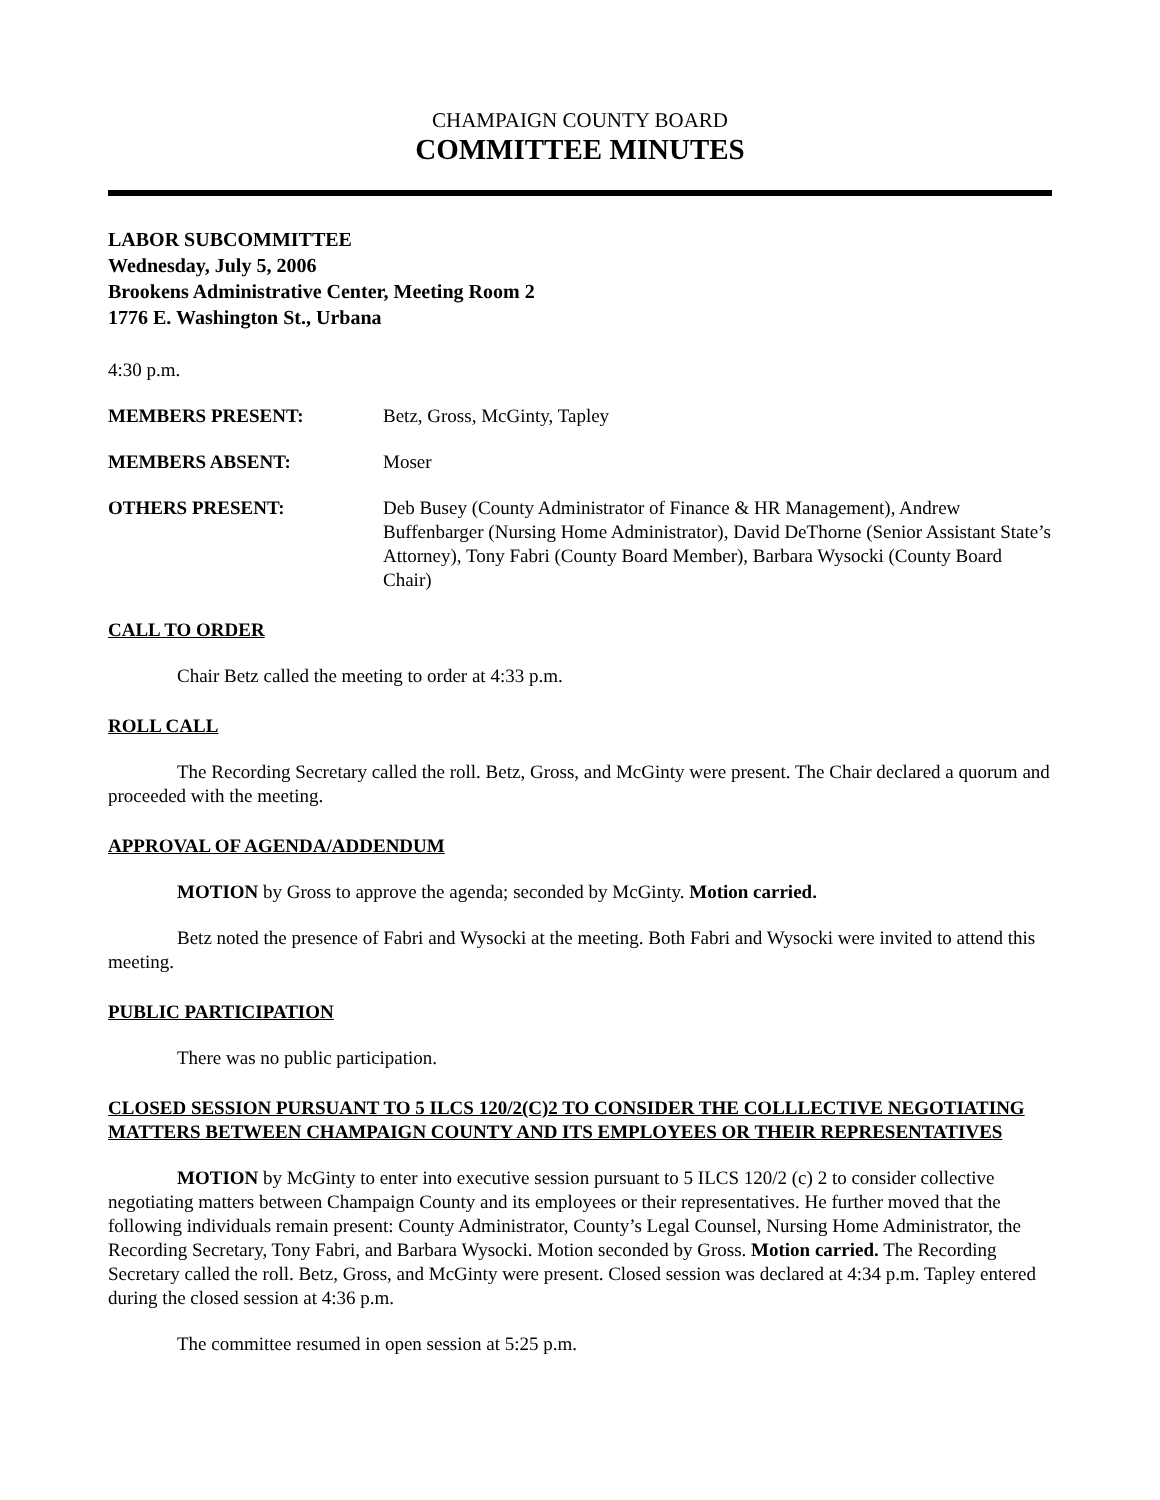CHAMPAIGN COUNTY BOARD
COMMITTEE MINUTES
LABOR SUBCOMMITTEE
Wednesday, July 5, 2006
Brookens Administrative Center, Meeting Room 2
1776 E. Washington St., Urbana
4:30 p.m.
MEMBERS PRESENT: Betz, Gross, McGinty, Tapley
MEMBERS ABSENT: Moser
OTHERS PRESENT: Deb Busey (County Administrator of Finance & HR Management), Andrew Buffenbarger (Nursing Home Administrator), David DeThorne (Senior Assistant State’s Attorney), Tony Fabri (County Board Member), Barbara Wysocki (County Board Chair)
CALL TO ORDER
Chair Betz called the meeting to order at 4:33 p.m.
ROLL CALL
The Recording Secretary called the roll. Betz, Gross, and McGinty were present. The Chair declared a quorum and proceeded with the meeting.
APPROVAL OF AGENDA/ADDENDUM
MOTION by Gross to approve the agenda; seconded by McGinty. Motion carried.
Betz noted the presence of Fabri and Wysocki at the meeting. Both Fabri and Wysocki were invited to attend this meeting.
PUBLIC PARTICIPATION
There was no public participation.
CLOSED SESSION PURSUANT TO 5 ILCS 120/2(C)2 TO CONSIDER THE COLLLECTIVE NEGOTIATING MATTERS BETWEEN CHAMPAIGN COUNTY AND ITS EMPLOYEES OR THEIR REPRESENTATIVES
MOTION by McGinty to enter into executive session pursuant to 5 ILCS 120/2 (c) 2 to consider collective negotiating matters between Champaign County and its employees or their representatives. He further moved that the following individuals remain present: County Administrator, County’s Legal Counsel, Nursing Home Administrator, the Recording Secretary, Tony Fabri, and Barbara Wysocki. Motion seconded by Gross. Motion carried. The Recording Secretary called the roll. Betz, Gross, and McGinty were present. Closed session was declared at 4:34 p.m. Tapley entered during the closed session at 4:36 p.m.
The committee resumed in open session at 5:25 p.m.